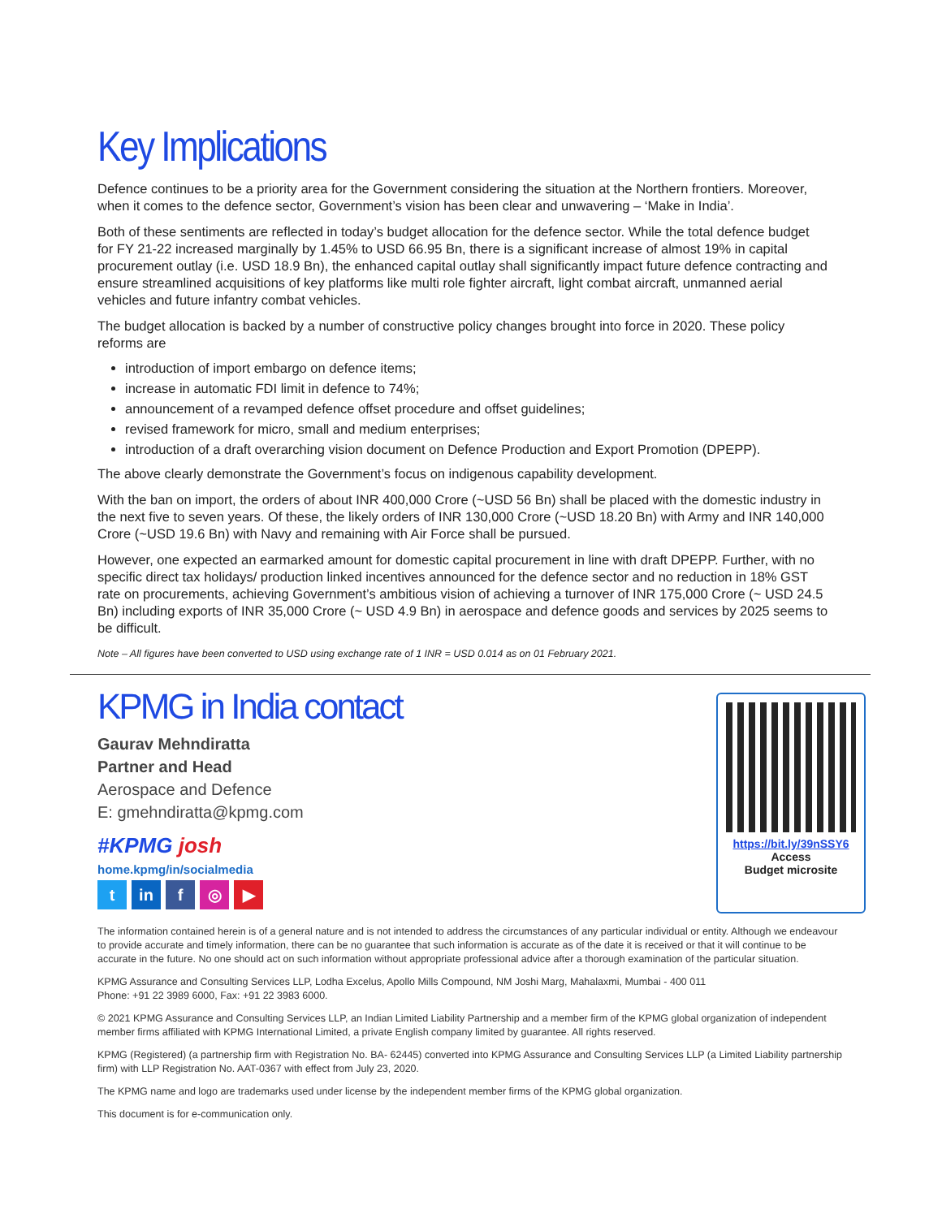Key Implications
Defence continues to be a priority area for the Government considering the situation at the Northern frontiers. Moreover, when it comes to the defence sector, Government’s vision has been clear and unwavering – ‘Make in India’.
Both of these sentiments are reflected in today’s budget allocation for the defence sector. While the total defence budget for FY 21-22 increased marginally by 1.45% to USD 66.95 Bn, there is a significant increase of almost 19% in capital procurement outlay (i.e. USD 18.9 Bn), the enhanced capital outlay shall significantly impact future defence contracting and ensure streamlined acquisitions of key platforms like multi role fighter aircraft, light combat aircraft, unmanned aerial vehicles and future infantry combat vehicles.
The budget allocation is backed by a number of constructive policy changes brought into force in 2020. These policy reforms are
introduction of import embargo on defence items;
increase in automatic FDI limit in defence to 74%;
announcement of a revamped defence offset procedure and offset guidelines;
revised framework for micro, small and medium enterprises;
introduction of a draft overarching vision document on Defence Production and Export Promotion (DPEPP).
The above clearly demonstrate the Government’s focus on indigenous capability development.
With the ban on import, the orders of about INR 400,000 Crore (~USD 56 Bn) shall be placed with the domestic industry in the next five to seven years. Of these, the likely orders of INR 130,000 Crore (~USD 18.20 Bn) with Army and INR 140,000 Crore (~USD 19.6 Bn) with Navy and remaining with Air Force shall be pursued.
However, one expected an earmarked amount for domestic capital procurement in line with draft DPEPP. Further, with no specific direct tax holidays/ production linked incentives announced for the defence sector and no reduction in 18% GST rate on procurements, achieving Government’s ambitious vision of achieving a turnover of INR 175,000 Crore (~ USD 24.5 Bn) including exports of INR 35,000 Crore (~ USD 4.9 Bn) in aerospace and defence goods and services by 2025 seems to be difficult.
Note – All figures have been converted to USD using exchange rate of 1 INR = USD 0.014 as on 01 February 2021.
KPMG in India contact
Gaurav Mehndiratta
Partner and Head
Aerospace and Defence
E: gmehndiratta@kpmg.com
#KPMG josh
home.kpmg/in/socialmedia
t in f ◎ ▶
https://bit.ly/39nSSY6
Access
Budget microsite
The information contained herein is of a general nature and is not intended to address the circumstances of any particular individual or entity. Although we endeavour to provide accurate and timely information, there can be no guarantee that such information is accurate as of the date it is received or that it will continue to be accurate in the future. No one should act on such information without appropriate professional advice after a thorough examination of the particular situation.
KPMG Assurance and Consulting Services LLP, Lodha Excelus, Apollo Mills Compound, NM Joshi Marg, Mahalaxmi, Mumbai - 400 011
Phone: +91 22 3989 6000, Fax: +91 22 3983 6000.
© 2021 KPMG Assurance and Consulting Services LLP, an Indian Limited Liability Partnership and a member firm of the KPMG global organization of independent member firms affiliated with KPMG International Limited, a private English company limited by guarantee. All rights reserved.
KPMG (Registered) (a partnership firm with Registration No. BA- 62445) converted into KPMG Assurance and Consulting Services LLP (a Limited Liability partnership firm) with LLP Registration No. AAT-0367 with effect from July 23, 2020.
The KPMG name and logo are trademarks used under license by the independent member firms of the KPMG global organization.
This document is for e-communication only.